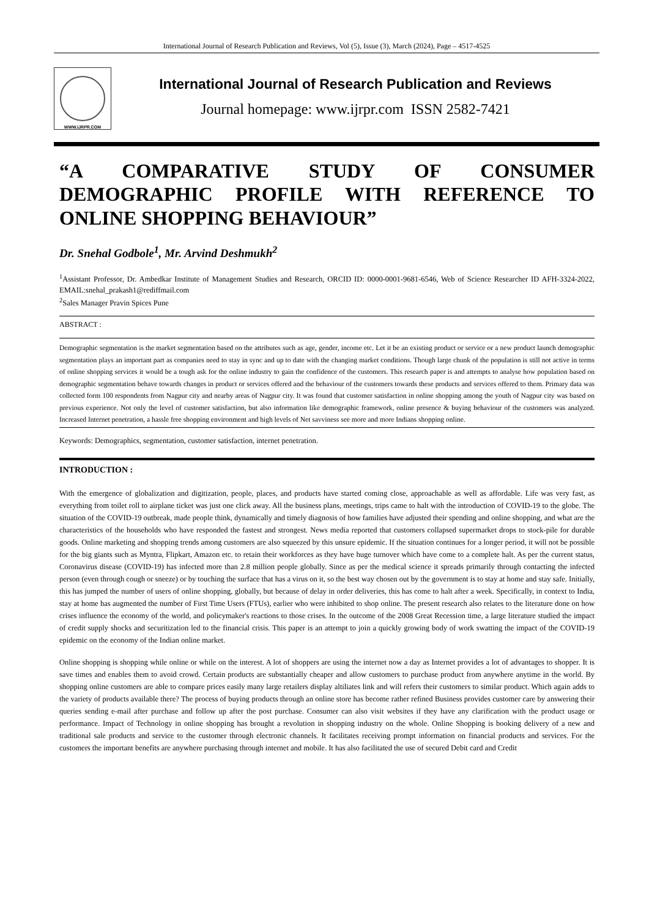International Journal of Research Publication and Reviews, Vol (5), Issue (3), March (2024), Page – 4517-4525
WWW.IJRPR.COM
International Journal of Research Publication and Reviews
Journal homepage: www.ijrpr.com ISSN 2582-7421
“A COMPARATIVE STUDY OF CONSUMER DEMOGRAPHIC PROFILE WITH REFERENCE TO ONLINE SHOPPING BEHAVIOUR”
Dr. Snehal Godbole<sup>1</sup>, Mr. Arvind Deshmukh<sup>2</sup>
<sup>1</sup> Assistant Professor, Dr. Ambedkar Institute of Management Studies and Research, ORCID ID: 0000-0001-9681-6546, Web of Science Researcher ID AFH-3324-2022, EMAIL:snehal_prakash1@rediffmail.com
<sup>2</sup> Sales Manager Pravin Spices Pune
ABSTRACT :
Demographic segmentation is the market segmentation based on the attributes such as age, gender, income etc. Let it be an existing product or service or a new product launch demographic segmentation plays an important part as companies need to stay in sync and up to date with the changing market conditions. Though large chunk of the population is still not active in terms of online shopping services it would be a tough ask for the online industry to gain the confidence of the customers. This research paper is and attempts to analyse how population based on demographic segmentation behave towards changes in product or services offered and the behaviour of the customers towards these products and services offered to them. Primary data was collected form 100 respondents from Nagpur city and nearby areas of Nagpur city. It was found that customer satisfaction in online shopping among the youth of Nagpur city was based on previous experience. Not only the level of customer satisfaction, but also information like demographic framework, online presence & buying behaviour of the customers was analyzed. Increased Internet penetration, a hassle free shopping environment and high levels of Net savviness see more and more Indians shopping online.
Keywords: Demographics, segmentation, customer satisfaction, internet penetration.
INTRODUCTION :
With the emergence of globalization and digitization, people, places, and products have started coming close, approachable as well as affordable. Life was very fast, as everything from toilet roll to airplane ticket was just one click away. All the business plans, meetings, trips came to halt with the introduction of COVID-19 to the globe. The situation of the COVID-19 outbreak, made people think, dynamically and timely diagnosis of how families have adjusted their spending and online shopping, and what are the characteristics of the households who have responded the fastest and strongest. News media reported that customers collapsed supermarket drops to stock-pile for durable goods. Online marketing and shopping trends among customers are also squeezed by this unsure epidemic. If the situation continues for a longer period, it will not be possible for the big giants such as Myntra, Flipkart, Amazon etc. to retain their workforces as they have huge turnover which have come to a complete halt. As per the current status, Coronavirus disease (COVID-19) has infected more than 2.8 million people globally. Since as per the medical science it spreads primarily through contacting the infected person (even through cough or sneeze) or by touching the surface that has a virus on it, so the best way chosen out by the government is to stay at home and stay safe. Initially, this has jumped the number of users of online shopping, globally, but because of delay in order deliveries, this has come to halt after a week. Specifically, in context to India, stay at home has augmented the number of First Time Users (FTUs), earlier who were inhibited to shop online. The present research also relates to the literature done on how crises influence the economy of the world, and policymaker's reactions to those crises. In the outcome of the 2008 Great Recession time, a large literature studied the impact of credit supply shocks and securitization led to the financial crisis. This paper is an attempt to join a quickly growing body of work swatting the impact of the COVID-19 epidemic on the economy of the Indian online market.
Online shopping is shopping while online or while on the interest. A lot of shoppers are using the internet now a day as Internet provides a lot of advantages to shopper. It is save times and enables them to avoid crowd. Certain products are substantially cheaper and allow customers to purchase product from anywhere anytime in the world. By shopping online customers are able to compare prices easily many large retailers display altiliates link and will refers their customers to similar product. Which again adds to the variety of products available there? The process of buying products through an online store has become rather refined Business provides customer care by answering their queries sending e-mail after purchase and follow up after the post purchase. Consumer can also visit websites if they have any clarification with the product usage or performance. Impact of Technology in online shopping has brought a revolution in shopping industry on the whole. Online Shopping is booking delivery of a new and traditional sale products and service to the customer through electronic channels. It facilitates receiving prompt information on financial products and services. For the customers the important benefits are anywhere purchasing through internet and mobile. It has also facilitated the use of secured Debit card and Credit